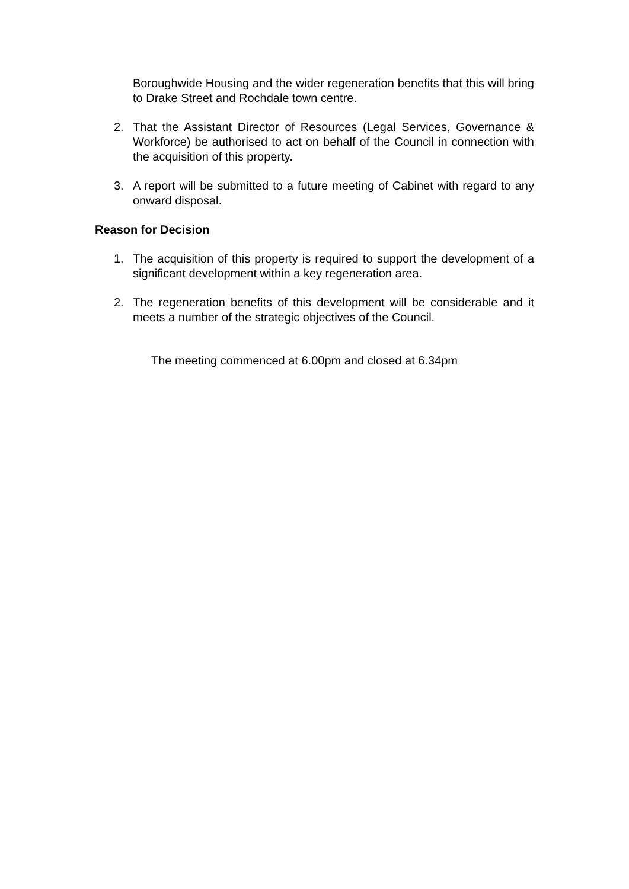Boroughwide Housing and the wider regeneration benefits that this will bring to Drake Street and Rochdale town centre.
2. That the Assistant Director of Resources (Legal Services, Governance & Workforce) be authorised to act on behalf of the Council in connection with the acquisition of this property.
3. A report will be submitted to a future meeting of Cabinet with regard to any onward disposal.
Reason for Decision
1. The acquisition of this property is required to support the development of a significant development within a key regeneration area.
2. The regeneration benefits of this development will be considerable and it meets a number of the strategic objectives of the Council.
The meeting commenced at 6.00pm and closed at 6.34pm